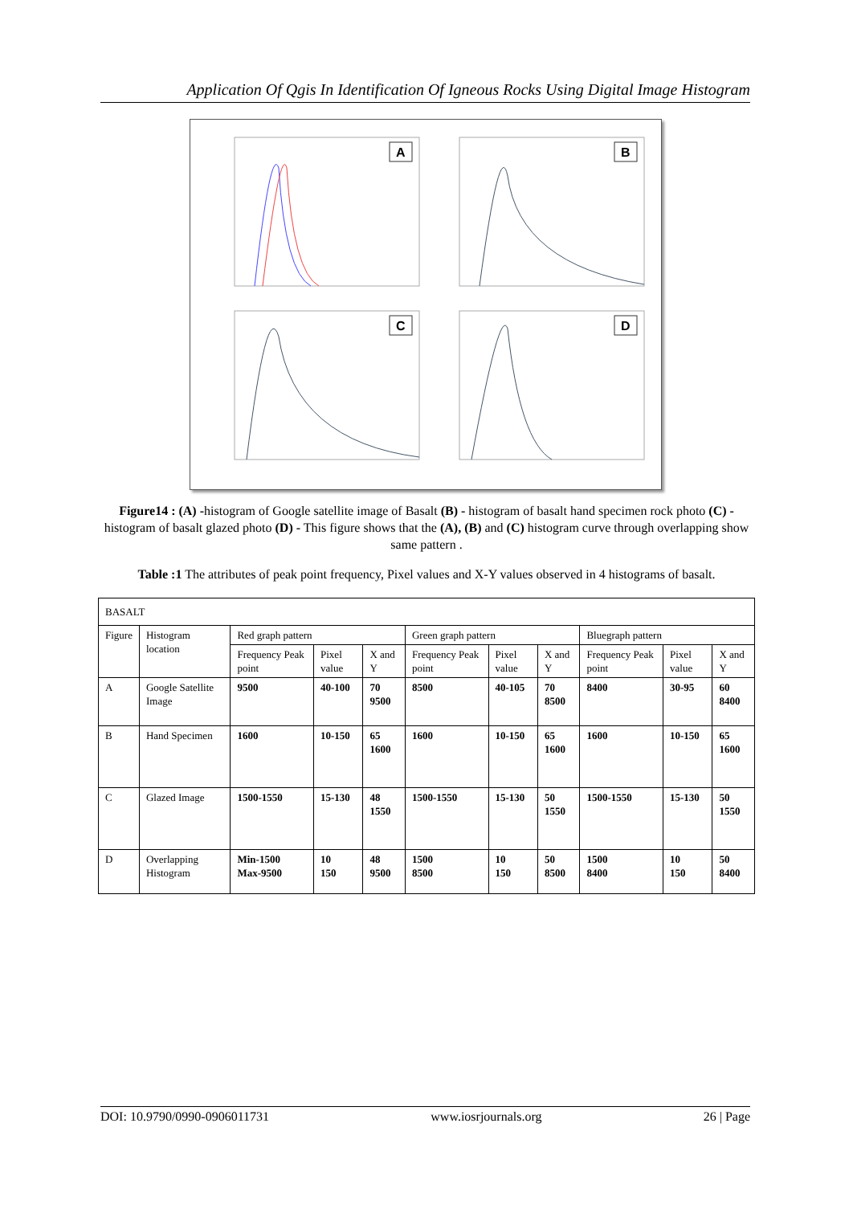Application Of Qgis In Identification Of Igneous Rocks Using Digital Image Histogram
A
B
C
D
Figure14 : (A) -histogram of Google satellite image of Basalt (B) - histogram of basalt hand specimen rock photo (C) - histogram of basalt glazed photo (D) - This figure shows that the (A), (B) and (C) histogram curve through overlapping show same pattern .
Table :1 The attributes of peak point frequency, Pixel values and X-Y values observed in 4 histograms of basalt.
| BASALT | | | | | | | | | | |
| --- | --- | --- | --- | --- | --- | --- | --- | --- | --- | --- |
| Figure | Histogram location | Red graph pattern | | | Green graph pattern | | | Bluegraph pattern | | |
| | | Frequency Peak point | Pixel value | X and Y | Frequency Peak point | Pixel value | X and Y | Frequency Peak point | Pixel value | X and Y |
| A | Google Satellite Image | 9500 | 40-100 | 70 9500 | 8500 | 40-105 | 70 8500 | 8400 | 30-95 | 60 8400 |
| B | Hand Specimen | 1600 | 10-150 | 65 1600 | 1600 | 10-150 | 65 1600 | 1600 | 10-150 | 65 1600 |
| C | Glazed Image | 1500-1550 | 15-130 | 48 1550 | 1500-1550 | 15-130 | 50 1550 | 1500-1550 | 15-130 | 50 1550 |
| D | Overlapping Histogram | Min-1500 Max-9500 | 10 150 | 48 9500 | 1500 8500 | 10 150 | 50 8500 | 1500 8400 | 10 150 | 50 8400 |
DOI: 10.9790/0990-0906011731 www.iosrjournals.org 26 | Page